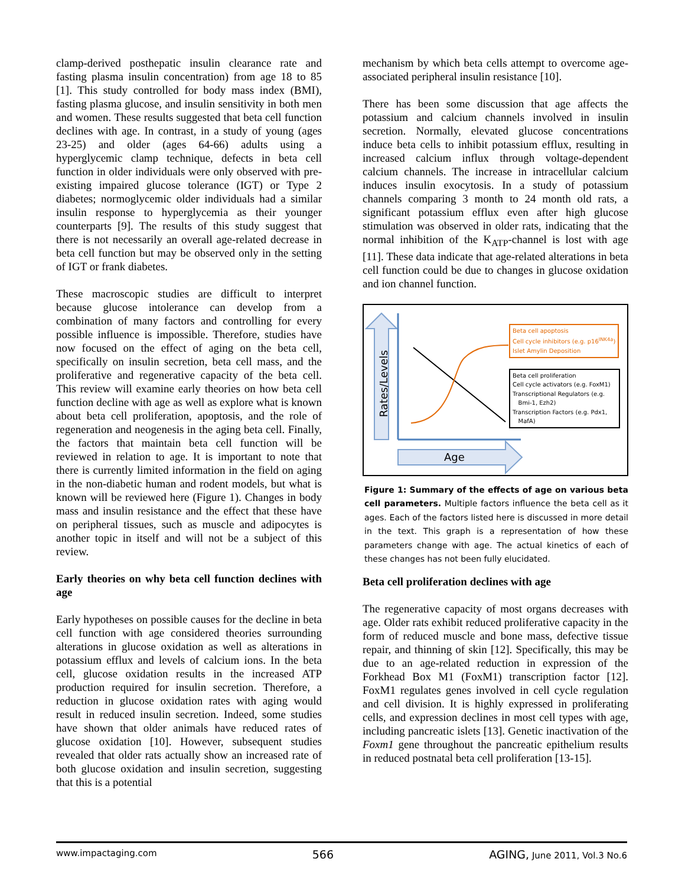clamp-derived posthepatic insulin clearance rate and fasting plasma insulin concentration) from age 18 to 85 [1]. This study controlled for body mass index (BMI), fasting plasma glucose, and insulin sensitivity in both men and women. These results suggested that beta cell function declines with age. In contrast, in a study of young (ages 23-25) and older (ages 64-66) adults using a hyperglycemic clamp technique, defects in beta cell function in older individuals were only observed with pre-existing impaired glucose tolerance (IGT) or Type 2 diabetes; normoglycemic older individuals had a similar insulin response to hyperglycemia as their younger counterparts [9]. The results of this study suggest that there is not necessarily an overall age-related decrease in beta cell function but may be observed only in the setting of IGT or frank diabetes.
These macroscopic studies are difficult to interpret because glucose intolerance can develop from a combination of many factors and controlling for every possible influence is impossible. Therefore, studies have now focused on the effect of aging on the beta cell, specifically on insulin secretion, beta cell mass, and the proliferative and regenerative capacity of the beta cell. This review will examine early theories on how beta cell function decline with age as well as explore what is known about beta cell proliferation, apoptosis, and the role of regeneration and neogenesis in the aging beta cell. Finally, the factors that maintain beta cell function will be reviewed in relation to age. It is important to note that there is currently limited information in the field on aging in the non-diabetic human and rodent models, but what is known will be reviewed here (Figure 1). Changes in body mass and insulin resistance and the effect that these have on peripheral tissues, such as muscle and adipocytes is another topic in itself and will not be a subject of this review.
Early theories on why beta cell function declines with age
Early hypotheses on possible causes for the decline in beta cell function with age considered theories surrounding alterations in glucose oxidation as well as alterations in potassium efflux and levels of calcium ions. In the beta cell, glucose oxidation results in the increased ATP production required for insulin secretion. Therefore, a reduction in glucose oxidation rates with aging would result in reduced insulin secretion. Indeed, some studies have shown that older animals have reduced rates of glucose oxidation [10]. However, subsequent studies revealed that older rats actually show an increased rate of both glucose oxidation and insulin secretion, suggesting that this is a potential
mechanism by which beta cells attempt to overcome age-associated peripheral insulin resistance [10].
There has been some discussion that age affects the potassium and calcium channels involved in insulin secretion. Normally, elevated glucose concentrations induce beta cells to inhibit potassium efflux, resulting in increased calcium influx through voltage-dependent calcium channels. The increase in intracellular calcium induces insulin exocytosis. In a study of potassium channels comparing 3 month to 24 month old rats, a significant potassium efflux even after high glucose stimulation was observed in older rats, indicating that the normal inhibition of the K<sub>ATP</sub>-channel is lost with age [11]. These data indicate that age-related alterations in beta cell function could be due to changes in glucose oxidation and ion channel function.
Rates/Levels
Age
Beta cell apoptosis
Cell cycle inhibitors (e.g. p16<sup>INK4a</sup>)
Islet Amylin Deposition
Beta cell proliferation
Cell cycle activators (e.g. FoxM1)
Transcriptional Regulators (e.g.
Bmi-1, Ezh2)
Transcription Factors (e.g. Pdx1,
MafA)
Figure 1: Summary of the effects of age on various beta cell parameters. Multiple factors influence the beta cell as it ages. Each of the factors listed here is discussed in more detail in the text. This graph is a representation of how these parameters change with age. The actual kinetics of each of these changes has not been fully elucidated.
Beta cell proliferation declines with age
The regenerative capacity of most organs decreases with age. Older rats exhibit reduced proliferative capacity in the form of reduced muscle and bone mass, defective tissue repair, and thinning of skin [12]. Specifically, this may be due to an age-related reduction in expression of the Forkhead Box M1 (FoxM1) transcription factor [12]. FoxM1 regulates genes involved in cell cycle regulation and cell division. It is highly expressed in proliferating cells, and expression declines in most cell types with age, including pancreatic islets [13]. Genetic inactivation of the Foxm1 gene throughout the pancreatic epithelium results in reduced postnatal beta cell proliferation [13-15].
www.impactaging.com 566 AGING, June 2011, Vol.3 No.6